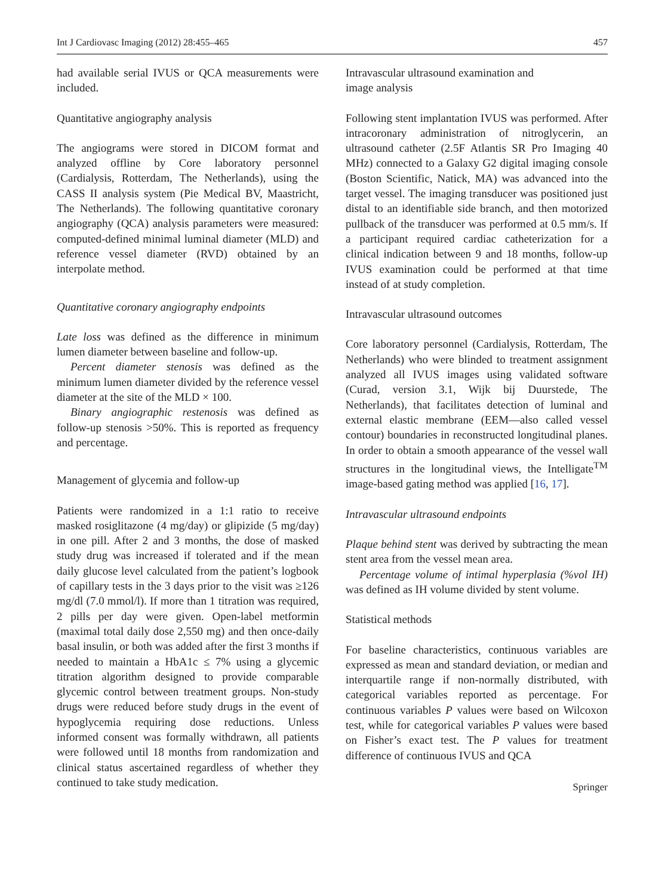Int J Cardiovasc Imaging (2012) 28:455–465 457
had available serial IVUS or QCA measurements were included.
Quantitative angiography analysis
The angiograms were stored in DICOM format and analyzed offline by Core laboratory personnel (Cardialysis, Rotterdam, The Netherlands), using the CASS II analysis system (Pie Medical BV, Maastricht, The Netherlands). The following quantitative coronary angiography (QCA) analysis parameters were measured: computed-defined minimal luminal diameter (MLD) and reference vessel diameter (RVD) obtained by an interpolate method.
Quantitative coronary angiography endpoints
Late loss was defined as the difference in minimum lumen diameter between baseline and follow-up.
Percent diameter stenosis was defined as the minimum lumen diameter divided by the reference vessel diameter at the site of the MLD × 100.
Binary angiographic restenosis was defined as follow-up stenosis >50%. This is reported as frequency and percentage.
Management of glycemia and follow-up
Patients were randomized in a 1:1 ratio to receive masked rosiglitazone (4 mg/day) or glipizide (5 mg/day) in one pill. After 2 and 3 months, the dose of masked study drug was increased if tolerated and if the mean daily glucose level calculated from the patient’s logbook of capillary tests in the 3 days prior to the visit was ≥126 mg/dl (7.0 mmol/l). If more than 1 titration was required, 2 pills per day were given. Open-label metformin (maximal total daily dose 2,550 mg) and then once-daily basal insulin, or both was added after the first 3 months if needed to maintain a HbA1c ≤ 7% using a glycemic titration algorithm designed to provide comparable glycemic control between treatment groups. Non-study drugs were reduced before study drugs in the event of hypoglycemia requiring dose reductions. Unless informed consent was formally withdrawn, all patients were followed until 18 months from randomization and clinical status ascertained regardless of whether they continued to take study medication.
Intravascular ultrasound examination and
image analysis
Following stent implantation IVUS was performed. After intracoronary administration of nitroglycerin, an ultrasound catheter (2.5F Atlantis SR Pro Imaging 40 MHz) connected to a Galaxy G2 digital imaging console (Boston Scientific, Natick, MA) was advanced into the target vessel. The imaging transducer was positioned just distal to an identifiable side branch, and then motorized pullback of the transducer was performed at 0.5 mm/s. If a participant required cardiac catheterization for a clinical indication between 9 and 18 months, follow-up IVUS examination could be performed at that time instead of at study completion.
Intravascular ultrasound outcomes
Core laboratory personnel (Cardialysis, Rotterdam, The Netherlands) who were blinded to treatment assignment analyzed all IVUS images using validated software (Curad, version 3.1, Wijk bij Duurstede, The Netherlands), that facilitates detection of luminal and external elastic membrane (EEM—also called vessel contour) boundaries in reconstructed longitudinal planes. In order to obtain a smooth appearance of the vessel wall structures in the longitudinal views, the Intelligate<sup>TM</sup> image-based gating method was applied [16, 17].
Intravascular ultrasound endpoints
Plaque behind stent was derived by subtracting the mean stent area from the vessel mean area.
Percentage volume of intimal hyperplasia (%vol IH) was defined as IH volume divided by stent volume.
Statistical methods
For baseline characteristics, continuous variables are expressed as mean and standard deviation, or median and interquartile range if non-normally distributed, with categorical variables reported as percentage. For continuous variables P values were based on Wilcoxon test, while for categorical variables P values were based on Fisher’s exact test. The P values for treatment difference of continuous IVUS and QCA
Springer